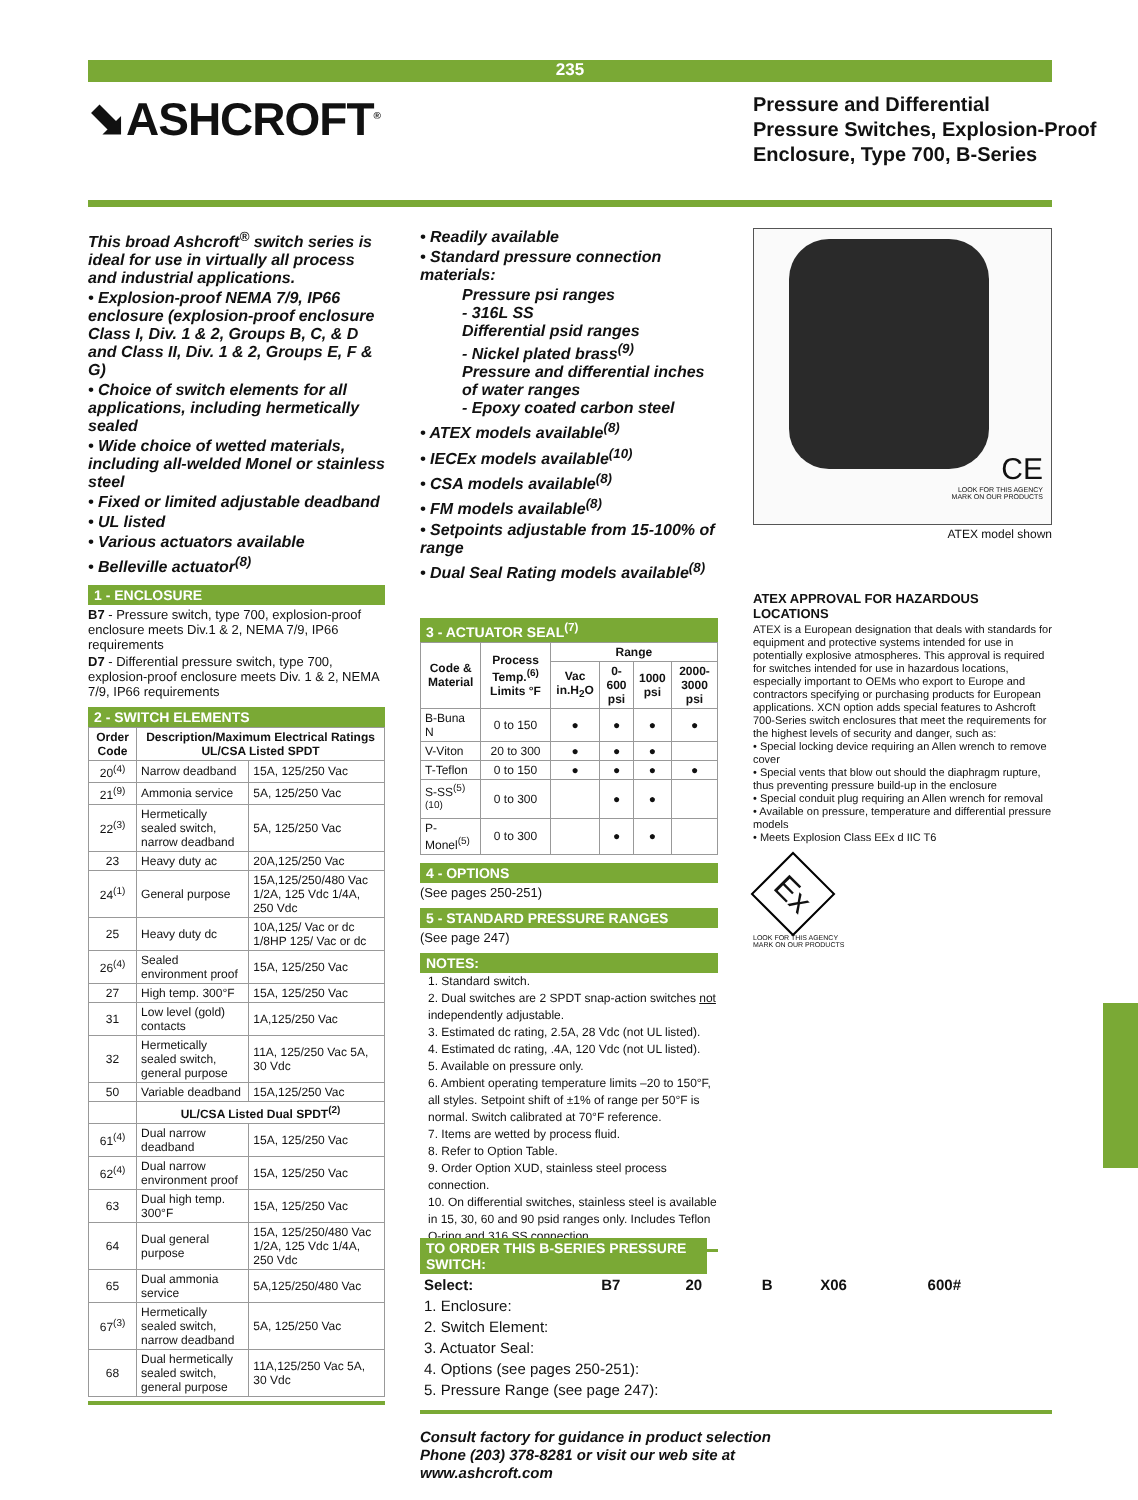235
⬊ASHCROFT<sup>®</sup>
Pressure and Differential
Pressure Switches, Explosion-Proof
Enclosure, Type 700, B-Series
This broad Ashcroft<sup>®</sup> switch series is ideal for use in virtually all process and industrial applications.
• Explosion-proof NEMA 7/9, IP66 enclosure (explosion-proof enclosure Class I, Div. 1 & 2, Groups B, C, & D and Class II, Div. 1 & 2, Groups E, F & G)
• Choice of switch elements for all applications, including hermetically sealed
• Wide choice of wetted materials, including all-welded Monel or stainless steel
• Fixed or limited adjustable deadband
• UL listed
• Various actuators available
• Belleville actuator<sup>(8)</sup>
1 - ENCLOSURE
B7 - Pressure switch, type 700, explosion-proof enclosure meets Div.1 & 2, NEMA 7/9, IP66 requirements
D7 - Differential pressure switch, type 700, explosion-proof enclosure meets Div. 1 & 2, NEMA 7/9, IP66 requirements
2 - SWITCH ELEMENTS
| Order Code | Description/Maximum Electrical Ratings UL/CSA Listed SPDT | |
| --- | --- | --- |
| 20<sup>(4)</sup> | Narrow deadband | 15A, 125/250 Vac |
| 21<sup>(9)</sup> | Ammonia service | 5A, 125/250 Vac |
| 22<sup>(3)</sup> | Hermetically sealed switch, narrow deadband | 5A, 125/250 Vac |
| 23 | Heavy duty ac | 20A,125/250 Vac |
| 24<sup>(1)</sup> | General purpose | 15A,125/250/480 Vac 1/2A, 125 Vdc 1/4A, 250 Vdc |
| 25 | Heavy duty dc | 10A,125/ Vac or dc 1/8HP 125/ Vac or dc |
| 26<sup>(4)</sup> | Sealed environment proof | 15A, 125/250 Vac |
| 27 | High temp. 300°F | 15A, 125/250 Vac |
| 31 | Low level (gold) contacts | 1A,125/250 Vac |
| 32 | Hermetically sealed switch, general purpose | 11A, 125/250 Vac 5A, 30 Vdc |
| 50 | Variable deadband | 15A,125/250 Vac |
| | UL/CSA Listed Dual SPDT<sup>(2)</sup> | |
| 61<sup>(4)</sup> | Dual narrow deadband | 15A, 125/250 Vac |
| 62<sup>(4)</sup> | Dual narrow environment proof | 15A, 125/250 Vac |
| 63 | Dual high temp. 300°F | 15A, 125/250 Vac |
| 64 | Dual general purpose | 15A, 125/250/480 Vac 1/2A, 125 Vdc 1/4A, 250 Vdc |
| 65 | Dual ammonia service | 5A,125/250/480 Vac |
| 67<sup>(3)</sup> | Hermetically sealed switch, narrow deadband | 5A, 125/250 Vac |
| 68 | Dual hermetically sealed switch, general purpose | 11A,125/250 Vac 5A, 30 Vdc |
• Readily available
• Standard pressure connection materials:
Pressure psi ranges
- 316L SS
Differential psid ranges
- Nickel plated brass<sup>(9)</sup>
Pressure and differential inches of water ranges
- Epoxy coated carbon steel
• ATEX models available<sup>(8)</sup>
• IECEx models available<sup>(10)</sup>
• CSA models available<sup>(8)</sup>
• FM models available<sup>(8)</sup>
• Setpoints adjustable from 15-100% of range
• Dual Seal Rating models available<sup>(8)</sup>
3 - ACTUATOR SEAL<sup>(7)</sup>
| Code & Material | Process Temp.<sup>(6)</sup> Limits °F | Range | | | |
| --- | --- | --- | --- | --- | --- |
| | | Vac in.H<sub>2</sub>O | 0-600 psi | 1000 psi | 2000-3000 psi |
| B-Buna N | 0 to 150 | ● | ● | ● | ● |
| V-Viton | 20 to 300 | ● | ● | ● | |
| T-Teflon | 0 to 150 | ● | ● | ● | ● |
| S-SS<sup>(5)(10)</sup> | 0 to 300 | | ● | ● | |
| P-Monel<sup>(5)</sup> | 0 to 300 | | ● | ● | |
4 - OPTIONS
(See pages 250-251)
5 - STANDARD PRESSURE RANGES
(See page 247)
NOTES:
1. Standard switch.
2. Dual switches are 2 SPDT snap-action switches not independently adjustable.
3. Estimated dc rating, 2.5A, 28 Vdc (not UL listed).
4. Estimated dc rating, .4A, 120 Vdc (not UL listed).
5. Available on pressure only.
6. Ambient operating temperature limits –20 to 150°F, all styles. Setpoint shift of ±1% of range per 50°F is normal. Switch calibrated at 70°F reference.
7. Items are wetted by process fluid.
8. Refer to Option Table.
9. Order Option XUD, stainless steel process connection.
10. On differential switches, stainless steel is available in 15, 30, 60 and 90 psid ranges only. Includes Teflon O-ring and 316 SS connection.
CE
LOOK FOR THIS AGENCY
MARK ON OUR PRODUCTS
ATEX model shown
ATEX APPROVAL FOR HAZARDOUS LOCATIONS
ATEX is a European designation that deals with standards for equipment and protective systems intended for use in potentially explosive atmospheres. This approval is required for switches intended for use in hazardous locations, especially important to OEMs who export to Europe and contractors specifying or purchasing products for European applications. XCN option adds special features to Ashcroft 700-Series switch enclosures that meet the requirements for the highest levels of security and danger, such as:
• Special locking device requiring an Allen wrench to remove cover
• Special vents that blow out should the diaphragm rupture, thus preventing pressure build-up in the enclosure
• Special conduit plug requiring an Allen wrench for removal
• Available on pressure, temperature and differential pressure models
• Meets Explosion Class EEx d IIC T6
Ex
LOOK FOR THIS AGENCY
MARK ON OUR PRODUCTS
TO ORDER THIS B-SERIES PRESSURE SWITCH:
| Select: | B7 | 20 | B | X06 | 600# |
| 1. Enclosure: | | | | | |
| 2. Switch Element: | | | | | |
| 3. Actuator Seal: | | | | | |
| 4. Options (see pages 250-251): | | | | | |
| 5. Pressure Range (see page 247): | | | | | |
Consult factory for guidance in product selection
Phone (203) 378-8281 or visit our web site at
www.ashcroft.com